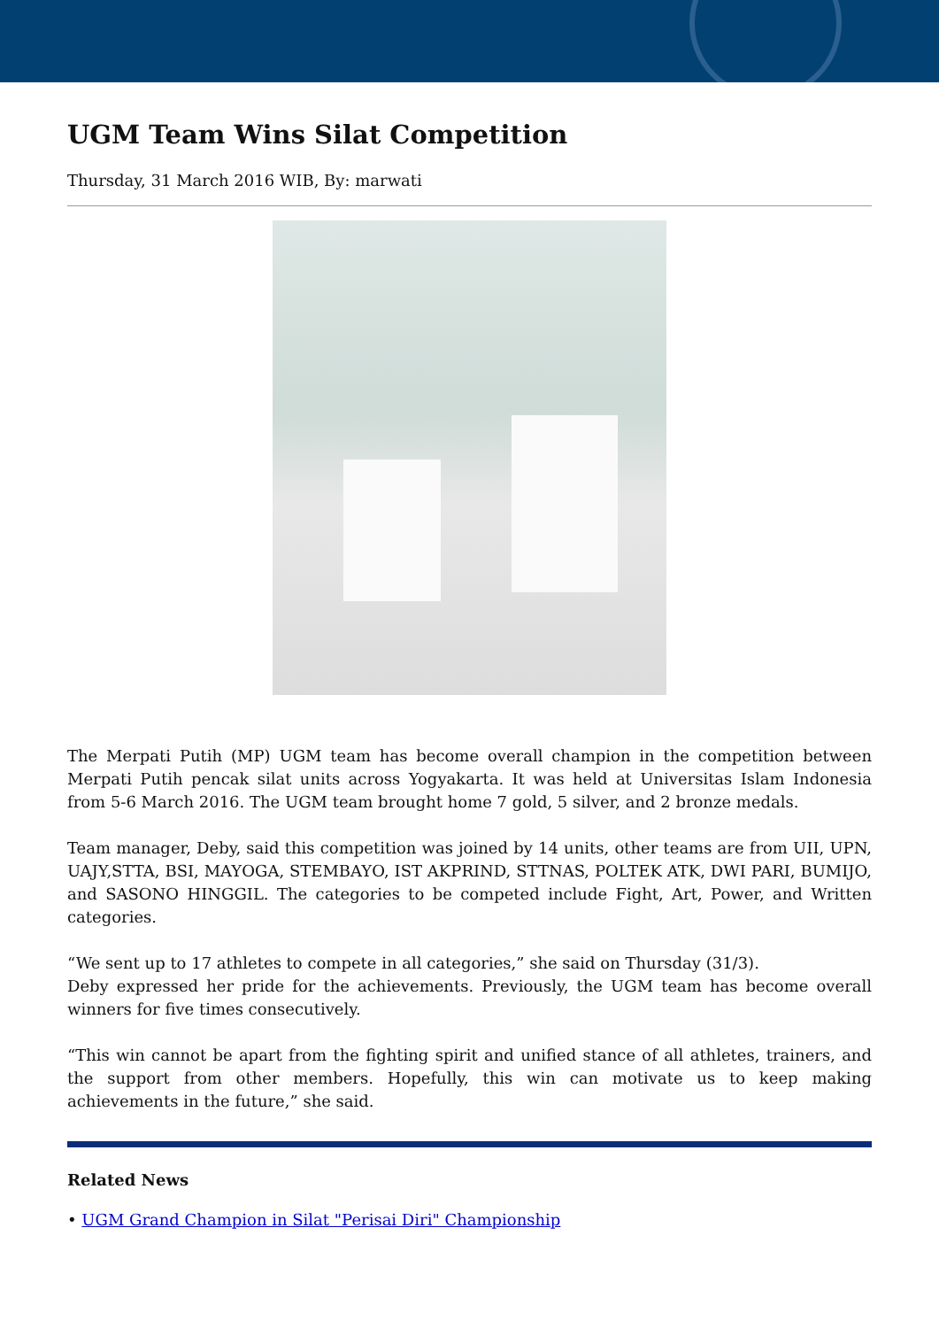UGM Team Wins Silat Competition
Thursday, 31 March 2016 WIB, By: marwati
The Merpati Putih (MP) UGM team has become overall champion in the competition between Merpati Putih pencak silat units across Yogyakarta. It was held at Universitas Islam Indonesia from 5-6 March 2016. The UGM team brought home 7 gold, 5 silver, and 2 bronze medals.
Team manager, Deby, said this competition was joined by 14 units, other teams are from UII, UPN, UAJY,STTA, BSI, MAYOGA, STEMBAYO, IST AKPRIND, STTNAS, POLTEK ATK, DWI PARI, BUMIJO, and SASONO HINGGIL. The categories to be competed include Fight, Art, Power, and Written categories.
“We sent up to 17 athletes to compete in all categories,” she said on Thursday (31/3).
Deby expressed her pride for the achievements. Previously, the UGM team has become overall winners for five times consecutively.
“This win cannot be apart from the fighting spirit and unified stance of all athletes, trainers, and the support from other members. Hopefully, this win can motivate us to keep making achievements in the future,” she said.
Related News
• UGM Grand Champion in Silat "Perisai Diri" Championship